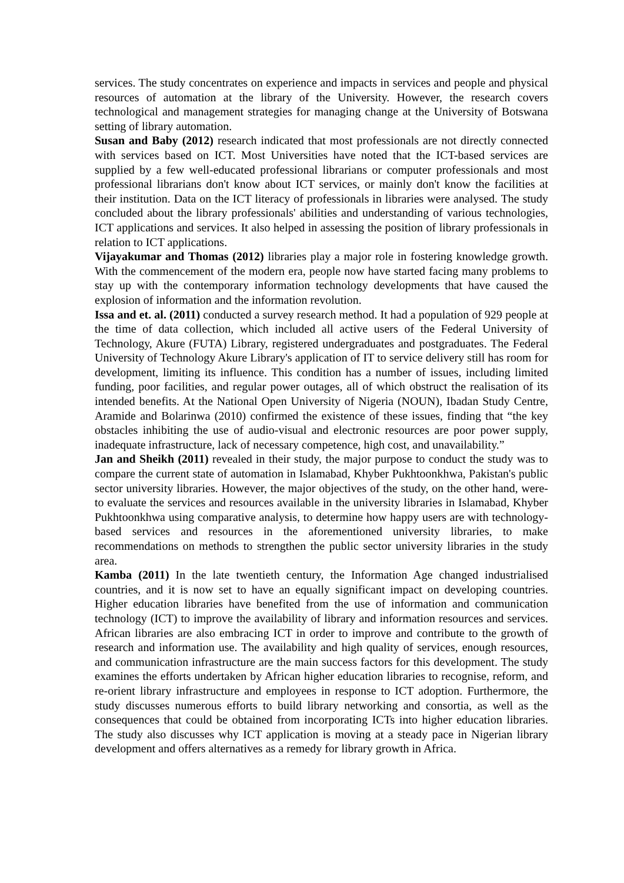services. The study concentrates on experience and impacts in services and people and physical resources of automation at the library of the University. However, the research covers technological and management strategies for managing change at the University of Botswana setting of library automation.
Susan and Baby (2012) research indicated that most professionals are not directly connected with services based on ICT. Most Universities have noted that the ICT-based services are supplied by a few well-educated professional librarians or computer professionals and most professional librarians don't know about ICT services, or mainly don't know the facilities at their institution. Data on the ICT literacy of professionals in libraries were analysed. The study concluded about the library professionals' abilities and understanding of various technologies, ICT applications and services. It also helped in assessing the position of library professionals in relation to ICT applications.
Vijayakumar and Thomas (2012) libraries play a major role in fostering knowledge growth. With the commencement of the modern era, people now have started facing many problems to stay up with the contemporary information technology developments that have caused the explosion of information and the information revolution.
Issa and et. al. (2011) conducted a survey research method. It had a population of 929 people at the time of data collection, which included all active users of the Federal University of Technology, Akure (FUTA) Library, registered undergraduates and postgraduates. The Federal University of Technology Akure Library's application of IT to service delivery still has room for development, limiting its influence. This condition has a number of issues, including limited funding, poor facilities, and regular power outages, all of which obstruct the realisation of its intended benefits. At the National Open University of Nigeria (NOUN), Ibadan Study Centre, Aramide and Bolarinwa (2010) confirmed the existence of these issues, finding that “the key obstacles inhibiting the use of audio-visual and electronic resources are poor power supply, inadequate infrastructure, lack of necessary competence, high cost, and unavailability.”
Jan and Sheikh (2011) revealed in their study, the major purpose to conduct the study was to compare the current state of automation in Islamabad, Khyber Pukhtoonkhwa, Pakistan's public sector university libraries. However, the major objectives of the study, on the other hand, were- to evaluate the services and resources available in the university libraries in Islamabad, Khyber Pukhtoonkhwa using comparative analysis, to determine how happy users are with technology-based services and resources in the aforementioned university libraries, to make recommendations on methods to strengthen the public sector university libraries in the study area.
Kamba (2011) In the late twentieth century, the Information Age changed industrialised countries, and it is now set to have an equally significant impact on developing countries. Higher education libraries have benefited from the use of information and communication technology (ICT) to improve the availability of library and information resources and services. African libraries are also embracing ICT in order to improve and contribute to the growth of research and information use. The availability and high quality of services, enough resources, and communication infrastructure are the main success factors for this development. The study examines the efforts undertaken by African higher education libraries to recognise, reform, and re-orient library infrastructure and employees in response to ICT adoption. Furthermore, the study discusses numerous efforts to build library networking and consortia, as well as the consequences that could be obtained from incorporating ICTs into higher education libraries. The study also discusses why ICT application is moving at a steady pace in Nigerian library development and offers alternatives as a remedy for library growth in Africa.